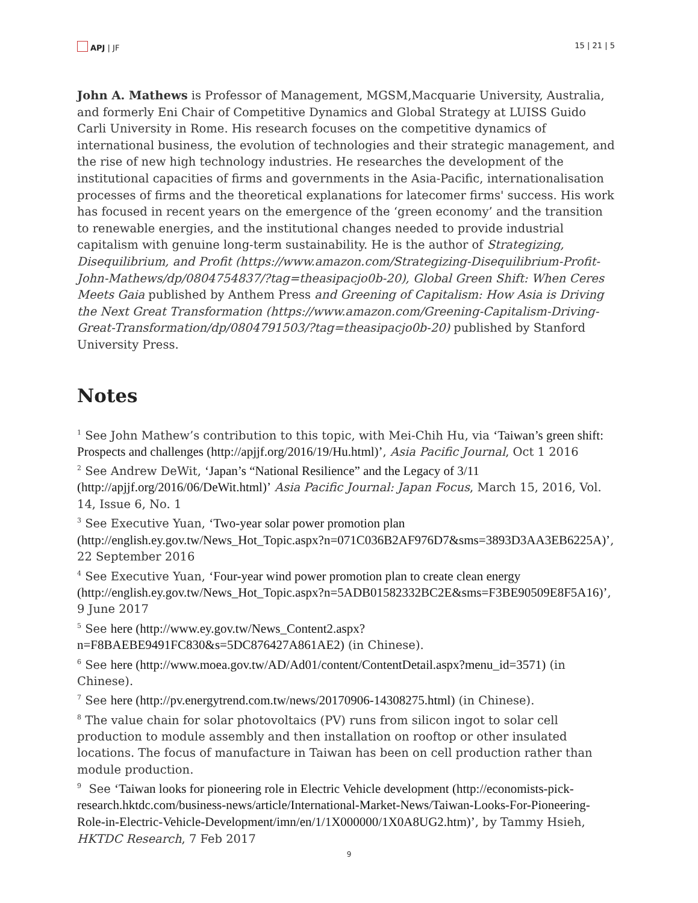APJ | JF 15 | 21 | 5
John A. Mathews is Professor of Management, MGSM,Macquarie University, Australia, and formerly Eni Chair of Competitive Dynamics and Global Strategy at LUISS Guido Carli University in Rome. His research focuses on the competitive dynamics of international business, the evolution of technologies and their strategic management, and the rise of new high technology industries. He researches the development of the institutional capacities of firms and governments in the Asia-Pacific, internationalisation processes of firms and the theoretical explanations for latecomer firms' success. His work has focused in recent years on the emergence of the ‘green economy’ and the transition to renewable energies, and the institutional changes needed to provide industrial capitalism with genuine long-term sustainability. He is the author of Strategizing, Disequilibrium, and Profit (https://www.amazon.com/Strategizing-Disequilibrium-Profit-John-Mathews/dp/0804754837/?tag=theasipacjo0b-20), Global Green Shift: When Ceres Meets Gaia published by Anthem Press and Greening of Capitalism: How Asia is Driving the Next Great Transformation (https://www.amazon.com/Greening-Capitalism-Driving-Great-Transformation/dp/0804791503/?tag=theasipacjo0b-20) published by Stanford University Press.
Notes
<sup>1</sup> See John Mathew’s contribution to this topic, with Mei-Chih Hu, via ‘Taiwan’s green shift: Prospects and challenges (http://apjjf.org/2016/19/Hu.html)’, Asia Pacific Journal, Oct 1 2016
<sup>2</sup> See Andrew DeWit, ‘Japan’s “National Resilience” and the Legacy of 3/11 (http://apjjf.org/2016/06/DeWit.html)’ Asia Pacific Journal: Japan Focus, March 15, 2016, Vol. 14, Issue 6, No. 1
<sup>3</sup> See Executive Yuan, ‘Two-year solar power promotion plan (http://english.ey.gov.tw/News_Hot_Topic.aspx?n=071C036B2AF976D7&sms=3893D3AA3EB6225A)’, 22 September 2016
<sup>4</sup> See Executive Yuan, ‘Four-year wind power promotion plan to create clean energy (http://english.ey.gov.tw/News_Hot_Topic.aspx?n=5ADB01582332BC2E&sms=F3BE90509E8F5A16)’, 9 June 2017
<sup>5</sup> See here (http://www.ey.gov.tw/News_Content2.aspx?n=F8BAEBE9491FC830&s=5DC876427A861AE2) (in Chinese).
<sup>6</sup> See here (http://www.moea.gov.tw/AD/Ad01/content/ContentDetail.aspx?menu_id=3571) (in Chinese).
<sup>7</sup> See here (http://pv.energytrend.com.tw/news/20170906-14308275.html) (in Chinese).
<sup>8</sup> The value chain for solar photovoltaics (PV) runs from silicon ingot to solar cell production to module assembly and then installation on rooftop or other insulated locations. The focus of manufacture in Taiwan has been on cell production rather than module production.
<sup>9</sup> See ‘Taiwan looks for pioneering role in Electric Vehicle development (http://economists-pick-research.hktdc.com/business-news/article/International-Market-News/Taiwan-Looks-For-Pioneering-Role-in-Electric-Vehicle-Development/imn/en/1/1X000000/1X0A8UG2.htm)’, by Tammy Hsieh, HKTDC Research, 7 Feb 2017
9